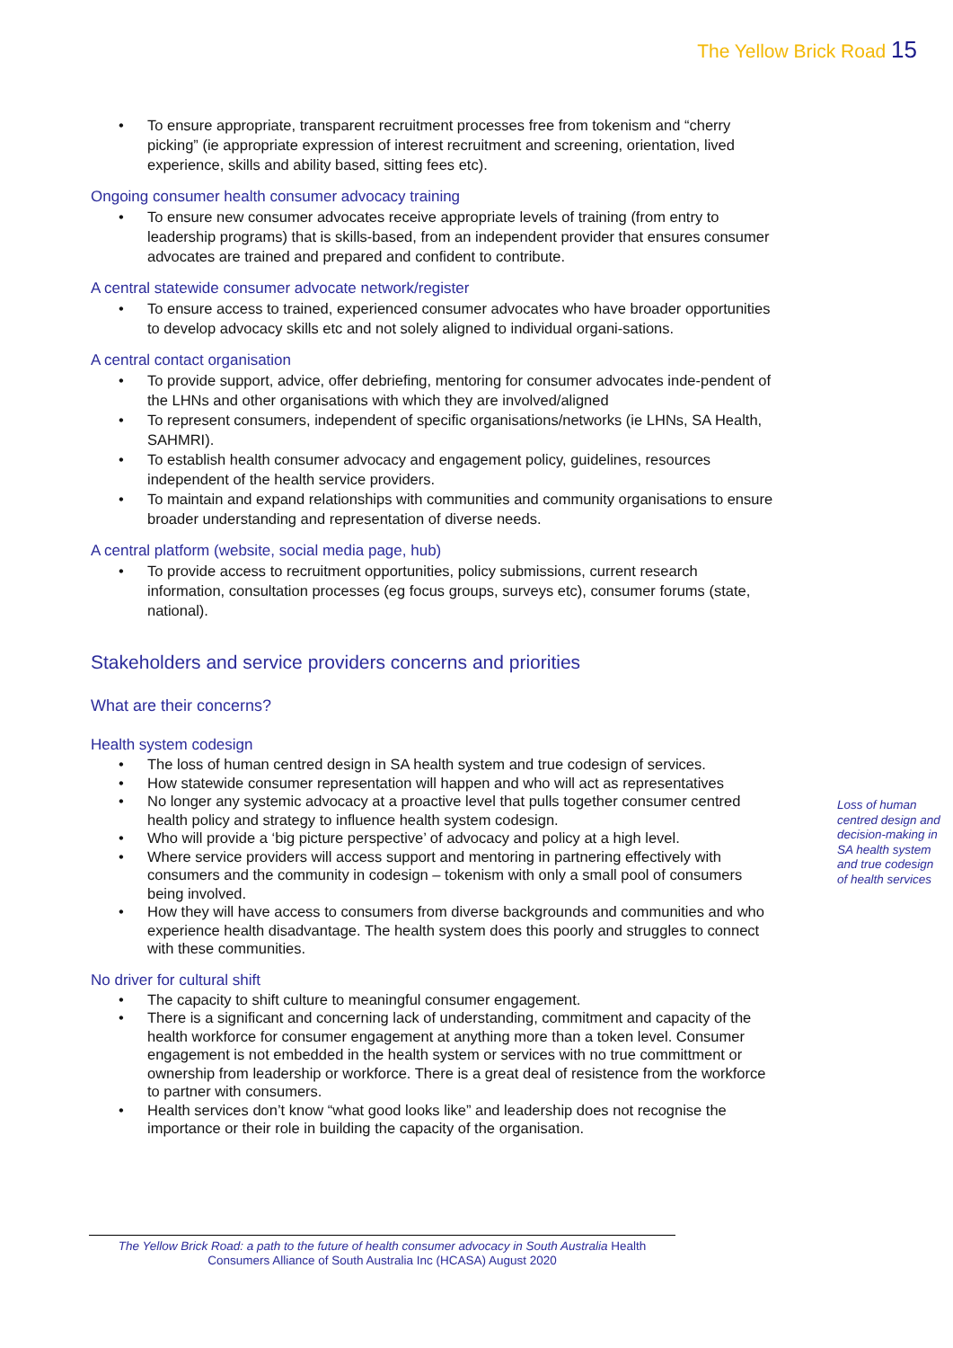The Yellow Brick Road 15
To ensure appropriate, transparent recruitment processes free from tokenism and “cherry picking” (ie appropriate expression of interest recruitment and screening, orientation, lived experience, skills and ability based, sitting fees etc).
Ongoing consumer health consumer advocacy training
To ensure new consumer advocates receive appropriate levels of training (from entry to leadership programs) that is skills-based, from an independent provider that ensures consumer advocates are trained and prepared and confident to contribute.
A central statewide consumer advocate network/register
To ensure access to trained, experienced consumer advocates who have broader opportunities to develop advocacy skills etc and not solely aligned to individual organi-sations.
A central contact organisation
To provide support, advice, offer debriefing, mentoring for consumer advocates inde-pendent of the LHNs and other organisations with which they are involved/aligned
To represent consumers, independent of specific organisations/networks (ie LHNs, SA Health, SAHMRI).
To establish health consumer advocacy and engagement policy, guidelines, resources independent of the health service providers.
To maintain and expand relationships with communities and community organisations to ensure broader understanding and representation of diverse needs.
A central platform (website, social media page, hub)
To provide access to recruitment opportunities, policy submissions, current research information, consultation processes (eg focus groups, surveys etc), consumer forums (state, national).
Stakeholders and service providers concerns and priorities
What are their concerns?
Health system codesign
The loss of human centred design in SA health system and true codesign of services.
How statewide consumer representation will happen and who will act as representatives
No longer any systemic advocacy at a proactive level that pulls together consumer centred health policy and strategy to influence health system codesign.
Who will provide a ‘big picture perspective’ of advocacy and policy at a high level.
Where service providers will access support and mentoring in partnering effectively with consumers and the community in codesign – tokenism with only a small pool of consumers being involved.
How they will have access to consumers from diverse backgrounds and communities and who experience health disadvantage. The health system does this poorly and struggles to connect with these communities.
No driver for cultural shift
The capacity to shift culture to meaningful consumer engagement.
There is a significant and concerning lack of understanding, commitment and capacity of the health workforce for consumer engagement at anything more than a token level. Consumer engagement is not embedded in the health system or services with no true committment or ownership from leadership or workforce. There is a great deal of resistence from the workforce to partner with consumers.
Health services don’t know “what good looks like” and leadership does not recognise the importance or their role in building the capacity of the organisation.
Loss of human centred design and decision-making in SA health system and true codesign of health services
The Yellow Brick Road: a path to the future of health consumer advocacy in South Australia Health Consumers Alliance of South Australia Inc (HCASA) August 2020